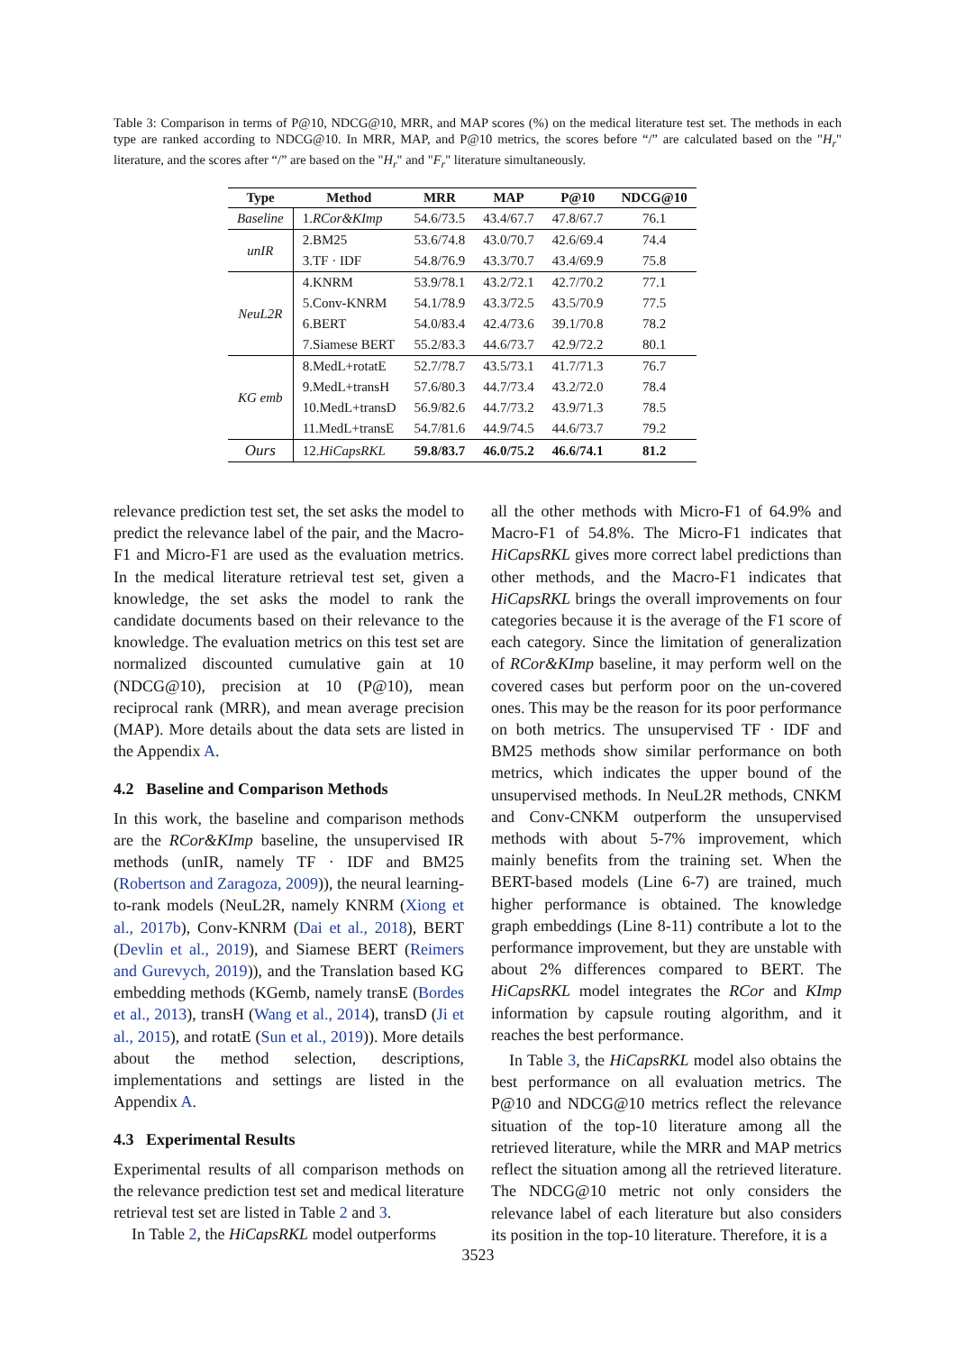Table 3: Comparison in terms of P@10, NDCG@10, MRR, and MAP scores (%) on the medical literature test set. The methods in each type are ranked according to NDCG@10. In MRR, MAP, and P@10 metrics, the scores before “/” are calculated based on the "H<sub>r</sub>" literature, and the scores after “/” are based on the "H<sub>r</sub>" and "F<sub>r</sub>" literature simultaneously.
| Type | Method | MRR | MAP | P@10 | NDCG@10 |
| --- | --- | --- | --- | --- | --- |
| Baseline | 1. RCor&KImp | 54.6/73.5 | 43.4/67.7 | 47.8/67.7 | 76.1 |
| unIR | 2.BM25 | 53.6/74.8 | 43.0/70.7 | 42.6/69.4 | 74.4 |
| | 3.TF · IDF | 54.8/76.9 | 43.3/70.7 | 43.4/69.9 | 75.8 |
| NeuL2R | 4.KNRM | 53.9/78.1 | 43.2/72.1 | 42.7/70.2 | 77.1 |
| | 5.Conv-KNRM | 54.1/78.9 | 43.3/72.5 | 43.5/70.9 | 77.5 |
| | 6.BERT | 54.0/83.4 | 42.4/73.6 | 39.1/70.8 | 78.2 |
| | 7.Siamese BERT | 55.2/83.3 | 44.6/73.7 | 42.9/72.2 | 80.1 |
| KG emb | 8.MedL+rotatE | 52.7/78.7 | 43.5/73.1 | 41.7/71.3 | 76.7 |
| | 9.MedL+transH | 57.6/80.3 | 44.7/73.4 | 43.2/72.0 | 78.4 |
| | 10.MedL+transD | 56.9/82.6 | 44.7/73.2 | 43.9/71.3 | 78.5 |
| | 11.MedL+transE | 54.7/81.6 | 44.9/74.5 | 44.6/73.7 | 79.2 |
| Ours | 12. HiCapsRKL | 59.8/83.7 | 46.0/75.2 | 46.6/74.1 | 81.2 |
relevance prediction test set, the set asks the model to predict the relevance label of the pair, and the Macro-F1 and Micro-F1 are used as the evaluation metrics. In the medical literature retrieval test set, given a knowledge, the set asks the model to rank the candidate documents based on their relevance to the knowledge. The evaluation metrics on this test set are normalized discounted cumulative gain at 10 (NDCG@10), precision at 10 (P@10), mean reciprocal rank (MRR), and mean average precision (MAP). More details about the data sets are listed in the Appendix A.
4.2 Baseline and Comparison Methods
In this work, the baseline and comparison methods are the RCor&KImp baseline, the unsupervised IR methods (unIR, namely TF · IDF and BM25 (Robertson and Zaragoza, 2009)), the neural learning-to-rank models (NeuL2R, namely KNRM (Xiong et al., 2017b), Conv-KNRM (Dai et al., 2018), BERT (Devlin et al., 2019), and Siamese BERT (Reimers and Gurevych, 2019)), and the Translation based KG embedding methods (KGemb, namely transE (Bordes et al., 2013), transH (Wang et al., 2014), transD (Ji et al., 2015), and rotatE (Sun et al., 2019)). More details about the method selection, descriptions, implementations and settings are listed in the Appendix A.
4.3 Experimental Results
Experimental results of all comparison methods on the relevance prediction test set and medical literature retrieval test set are listed in Table 2 and 3.
In Table 2, the HiCapsRKL model outperforms
all the other methods with Micro-F1 of 64.9% and Macro-F1 of 54.8%. The Micro-F1 indicates that HiCapsRKL gives more correct label predictions than other methods, and the Macro-F1 indicates that HiCapsRKL brings the overall improvements on four categories because it is the average of the F1 score of each category. Since the limitation of generalization of RCor&KImp baseline, it may perform well on the covered cases but perform poor on the un-covered ones. This may be the reason for its poor performance on both metrics. The unsupervised TF · IDF and BM25 methods show similar performance on both metrics, which indicates the upper bound of the unsupervised methods. In NeuL2R methods, CNKM and Conv-CNKM outperform the unsupervised methods with about 5-7% improvement, which mainly benefits from the training set. When the BERT-based models (Line 6-7) are trained, much higher performance is obtained. The knowledge graph embeddings (Line 8-11) contribute a lot to the performance improvement, but they are unstable with about 2% differences compared to BERT. The HiCapsRKL model integrates the RCor and KImp information by capsule routing algorithm, and it reaches the best performance.
In Table 3, the HiCapsRKL model also obtains the best performance on all evaluation metrics. The P@10 and NDCG@10 metrics reflect the relevance situation of the top-10 literature among all the retrieved literature, while the MRR and MAP metrics reflect the situation among all the retrieved literature. The NDCG@10 metric not only considers the relevance label of each literature but also considers its position in the top-10 literature. Therefore, it is a
3523